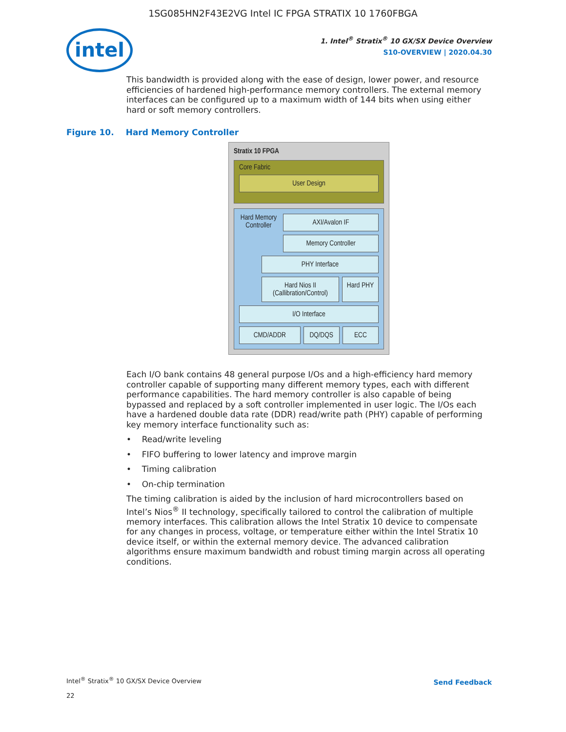1SG085HN2F43E2VG Intel IC FPGA STRATIX 10 1760FBGA
intel
1. Intel<sup>®</sup> Stratix<sup>®</sup> 10 GX/SX Device Overview
S10-OVERVIEW | 2020.04.30
This bandwidth is provided along with the ease of design, lower power, and resource efficiencies of hardened high-performance memory controllers. The external memory interfaces can be configured up to a maximum width of 144 bits when using either hard or soft memory controllers.
Figure 10. Hard Memory Controller
Stratix 10 FPGA
Core Fabric
User Design
Hard Memory Controller
AXI/Avalon IF
Memory Controller
PHY Interface
Hard Nios II (Callibration/Control)
Hard PHY
I/O Interface
CMD/ADDR DQ/DQS ECC
Each I/O bank contains 48 general purpose I/Os and a high-efficiency hard memory controller capable of supporting many different memory types, each with different performance capabilities. The hard memory controller is also capable of being bypassed and replaced by a soft controller implemented in user logic. The I/Os each have a hardened double data rate (DDR) read/write path (PHY) capable of performing key memory interface functionality such as:
• Read/write leveling
• FIFO buffering to lower latency and improve margin
• Timing calibration
• On-chip termination
The timing calibration is aided by the inclusion of hard microcontrollers based on Intel’s Nios<sup>®</sup> II technology, specifically tailored to control the calibration of multiple memory interfaces. This calibration allows the Intel Stratix 10 device to compensate for any changes in process, voltage, or temperature either within the Intel Stratix 10 device itself, or within the external memory device. The advanced calibration algorithms ensure maximum bandwidth and robust timing margin across all operating conditions.
Intel<sup>®</sup> Stratix<sup>®</sup> 10 GX/SX Device Overview
22
Send Feedback